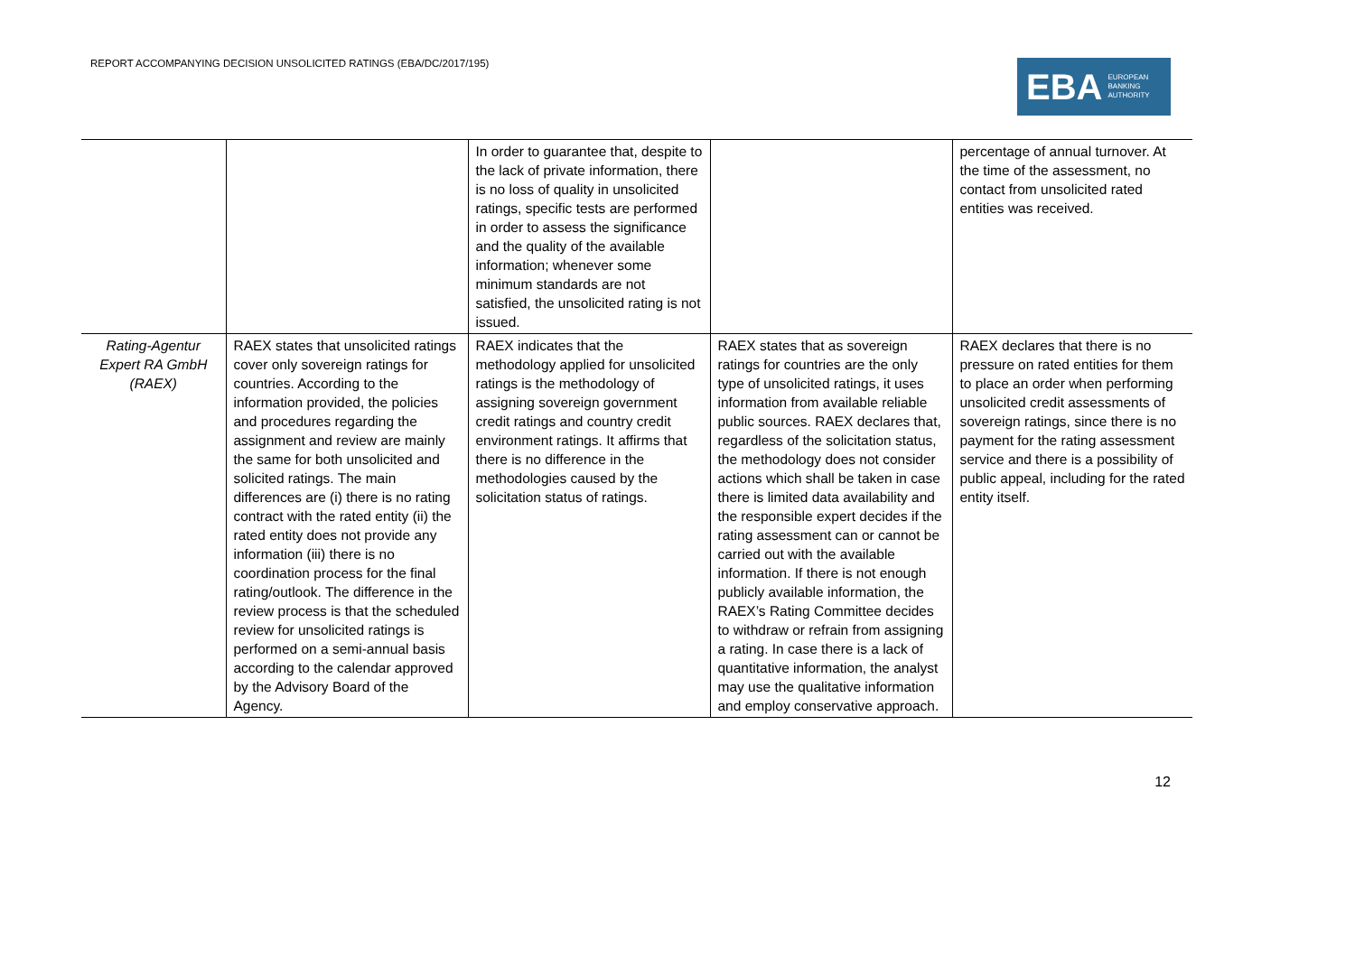REPORT ACCOMPANYING DECISION UNSOLICITED RATINGS (EBA/DC/2017/195)
EBA EUROPEAN
BANKING
AUTHORITY
| | | In order to guarantee that, despite to the lack of private information, there is no loss of quality in unsolicited ratings, specific tests are performed in order to assess the significance and the quality of the available information; whenever some minimum standards are not satisfied, the unsolicited rating is not issued. | | percentage of annual turnover. At the time of the assessment, no contact from unsolicited rated entities was received. |
| Rating-Agentur Expert RA GmbH (RAEX) | RAEX states that unsolicited ratings cover only sovereign ratings for countries. According to the information provided, the policies and procedures regarding the assignment and review are mainly the same for both unsolicited and solicited ratings. The main differences are (i) there is no rating contract with the rated entity (ii) the rated entity does not provide any information (iii) there is no coordination process for the final rating/outlook. The difference in the review process is that the scheduled review for unsolicited ratings is performed on a semi-annual basis according to the calendar approved by the Advisory Board of the Agency. | RAEX indicates that the methodology applied for unsolicited ratings is the methodology of assigning sovereign government credit ratings and country credit environment ratings. It affirms that there is no difference in the methodologies caused by the solicitation status of ratings. | RAEX states that as sovereign ratings for countries are the only type of unsolicited ratings, it uses information from available reliable public sources. RAEX declares that, regardless of the solicitation status, the methodology does not consider actions which shall be taken in case there is limited data availability and the responsible expert decides if the rating assessment can or cannot be carried out with the available information. If there is not enough publicly available information, the RAEX’s Rating Committee decides to withdraw or refrain from assigning a rating. In case there is a lack of quantitative information, the analyst may use the qualitative information and employ conservative approach. | RAEX declares that there is no pressure on rated entities for them to place an order when performing unsolicited credit assessments of sovereign ratings, since there is no payment for the rating assessment service and there is a possibility of public appeal, including for the rated entity itself. |
12